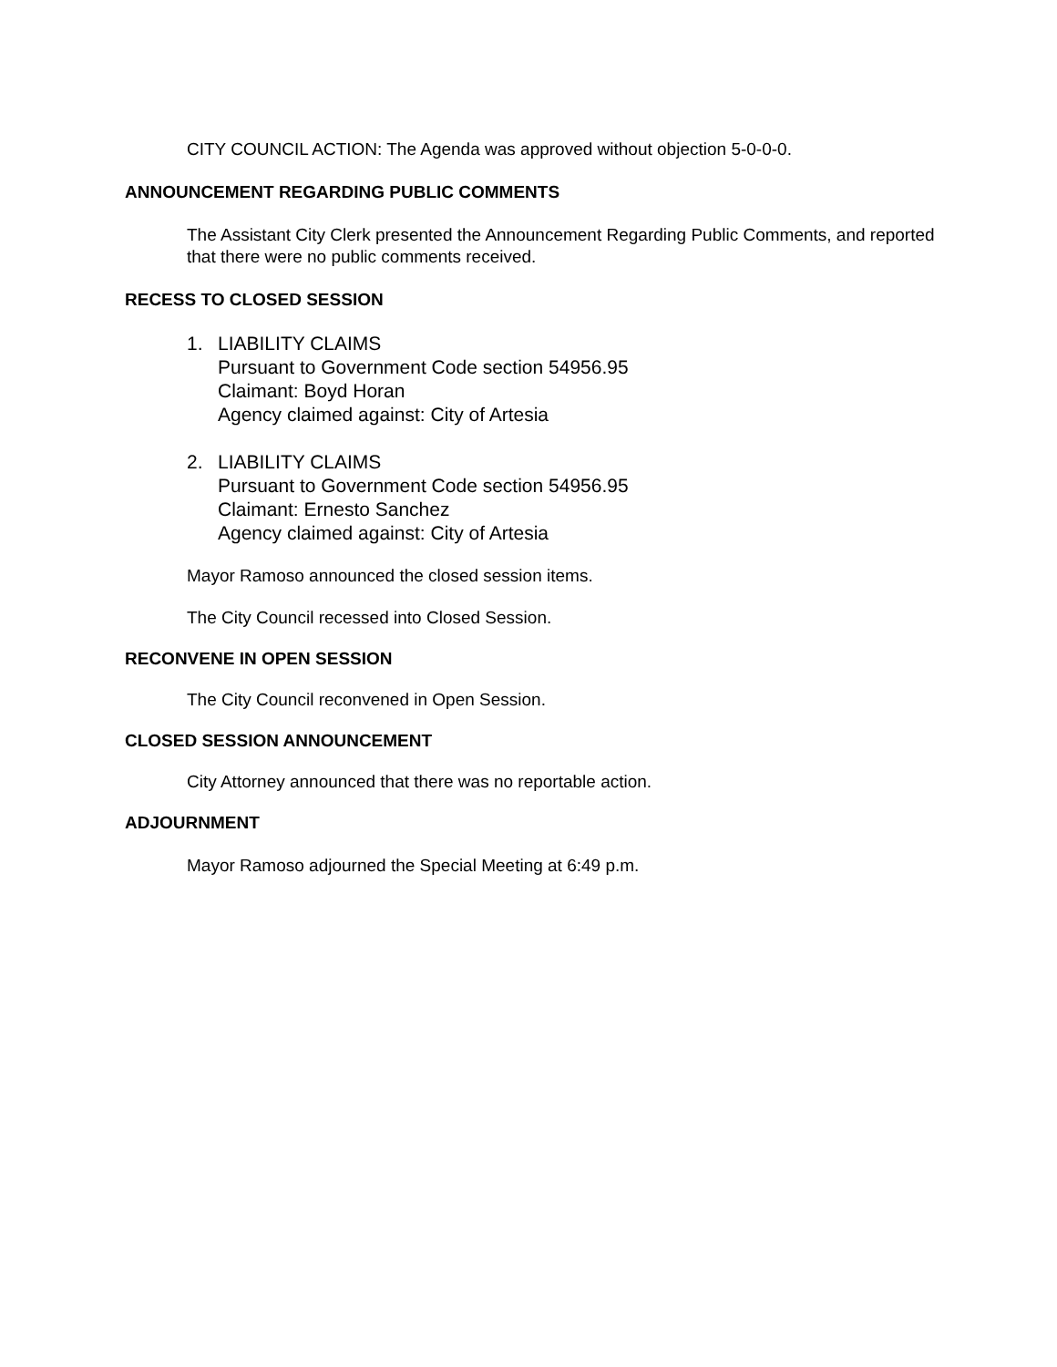CITY COUNCIL ACTION: The Agenda was approved without objection 5-0-0-0.
ANNOUNCEMENT REGARDING PUBLIC COMMENTS
The Assistant City Clerk presented the Announcement Regarding Public Comments, and reported that there were no public comments received.
RECESS TO CLOSED SESSION
1. LIABILITY CLAIMS
Pursuant to Government Code section 54956.95
Claimant: Boyd Horan
Agency claimed against: City of Artesia
2. LIABILITY CLAIMS
Pursuant to Government Code section 54956.95
Claimant: Ernesto Sanchez
Agency claimed against: City of Artesia
Mayor Ramoso announced the closed session items.
The City Council recessed into Closed Session.
RECONVENE IN OPEN SESSION
The City Council reconvened in Open Session.
CLOSED SESSION ANNOUNCEMENT
City Attorney announced that there was no reportable action.
ADJOURNMENT
Mayor Ramoso adjourned the Special Meeting at 6:49 p.m.